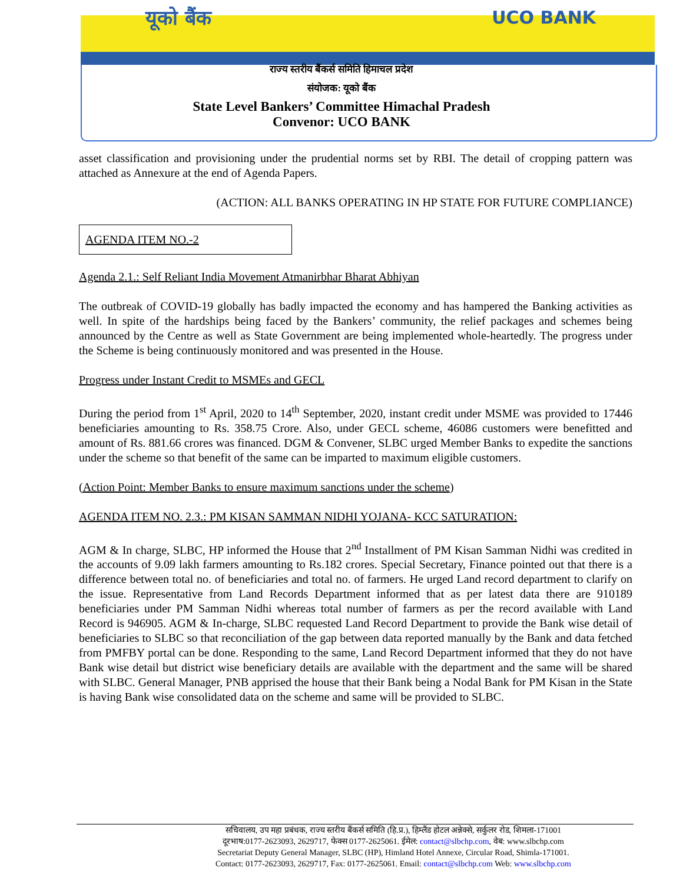यूको बैंक UCO BANK
राज्य स्तरीय बैंकर्स समिति हिमाचल प्रदेश
संयोजक: यूको बैंक
State Level Bankers’ Committee Himachal Pradesh
Convenor: UCO BANK
asset classification and provisioning under the prudential norms set by RBI. The detail of cropping pattern was attached as Annexure at the end of Agenda Papers.
(ACTION: ALL BANKS OPERATING IN HP STATE FOR FUTURE COMPLIANCE)
AGENDA ITEM NO.-2
Agenda 2.1.: Self Reliant India Movement Atmanirbhar Bharat Abhiyan
The outbreak of COVID-19 globally has badly impacted the economy and has hampered the Banking activities as well. In spite of the hardships being faced by the Bankers’ community, the relief packages and schemes being announced by the Centre as well as State Government are being implemented whole-heartedly. The progress under the Scheme is being continuously monitored and was presented in the House.
Progress under Instant Credit to MSMEs and GECL
During the period from 1<sup>st</sup> April, 2020 to 14<sup>th</sup> September, 2020, instant credit under MSME was provided to 17446 beneficiaries amounting to Rs. 358.75 Crore. Also, under GECL scheme, 46086 customers were benefitted and amount of Rs. 881.66 crores was financed. DGM & Convener, SLBC urged Member Banks to expedite the sanctions under the scheme so that benefit of the same can be imparted to maximum eligible customers.
(Action Point: Member Banks to ensure maximum sanctions under the scheme)
AGENDA ITEM NO. 2.3.: PM KISAN SAMMAN NIDHI YOJANA- KCC SATURATION:
AGM & In charge, SLBC, HP informed the House that 2<sup>nd</sup> Installment of PM Kisan Samman Nidhi was credited in the accounts of 9.09 lakh farmers amounting to Rs.182 crores. Special Secretary, Finance pointed out that there is a difference between total no. of beneficiaries and total no. of farmers. He urged Land record department to clarify on the issue. Representative from Land Records Department informed that as per latest data there are 910189 beneficiaries under PM Samman Nidhi whereas total number of farmers as per the record available with Land Record is 946905. AGM & In-charge, SLBC requested Land Record Department to provide the Bank wise detail of beneficiaries to SLBC so that reconciliation of the gap between data reported manually by the Bank and data fetched from PMFBY portal can be done. Responding to the same, Land Record Department informed that they do not have Bank wise detail but district wise beneficiary details are available with the department and the same will be shared with SLBC. General Manager, PNB apprised the house that their Bank being a Nodal Bank for PM Kisan in the State is having Bank wise consolidated data on the scheme and same will be provided to SLBC.
सचिवालय, उप महा प्रबंधक, राज्य स्तरीय बैंकर्स समिति (हि.प्र.), हिम्लैंड होटल अन्नेक्से, सर्कुलर रोड, शिमला-171001
दूरभाष:0177-2623093, 2629717, फेक्स 0177-2625061. ईमेल: contact@slbchp.com, वेब: www.slbchp.com
Secretariat Deputy General Manager, SLBC (HP), Himland Hotel Annexe, Circular Road, Shimla-171001.
Contact: 0177-2623093, 2629717, Fax: 0177-2625061. Email: contact@slbchp.com Web: www.slbchp.com